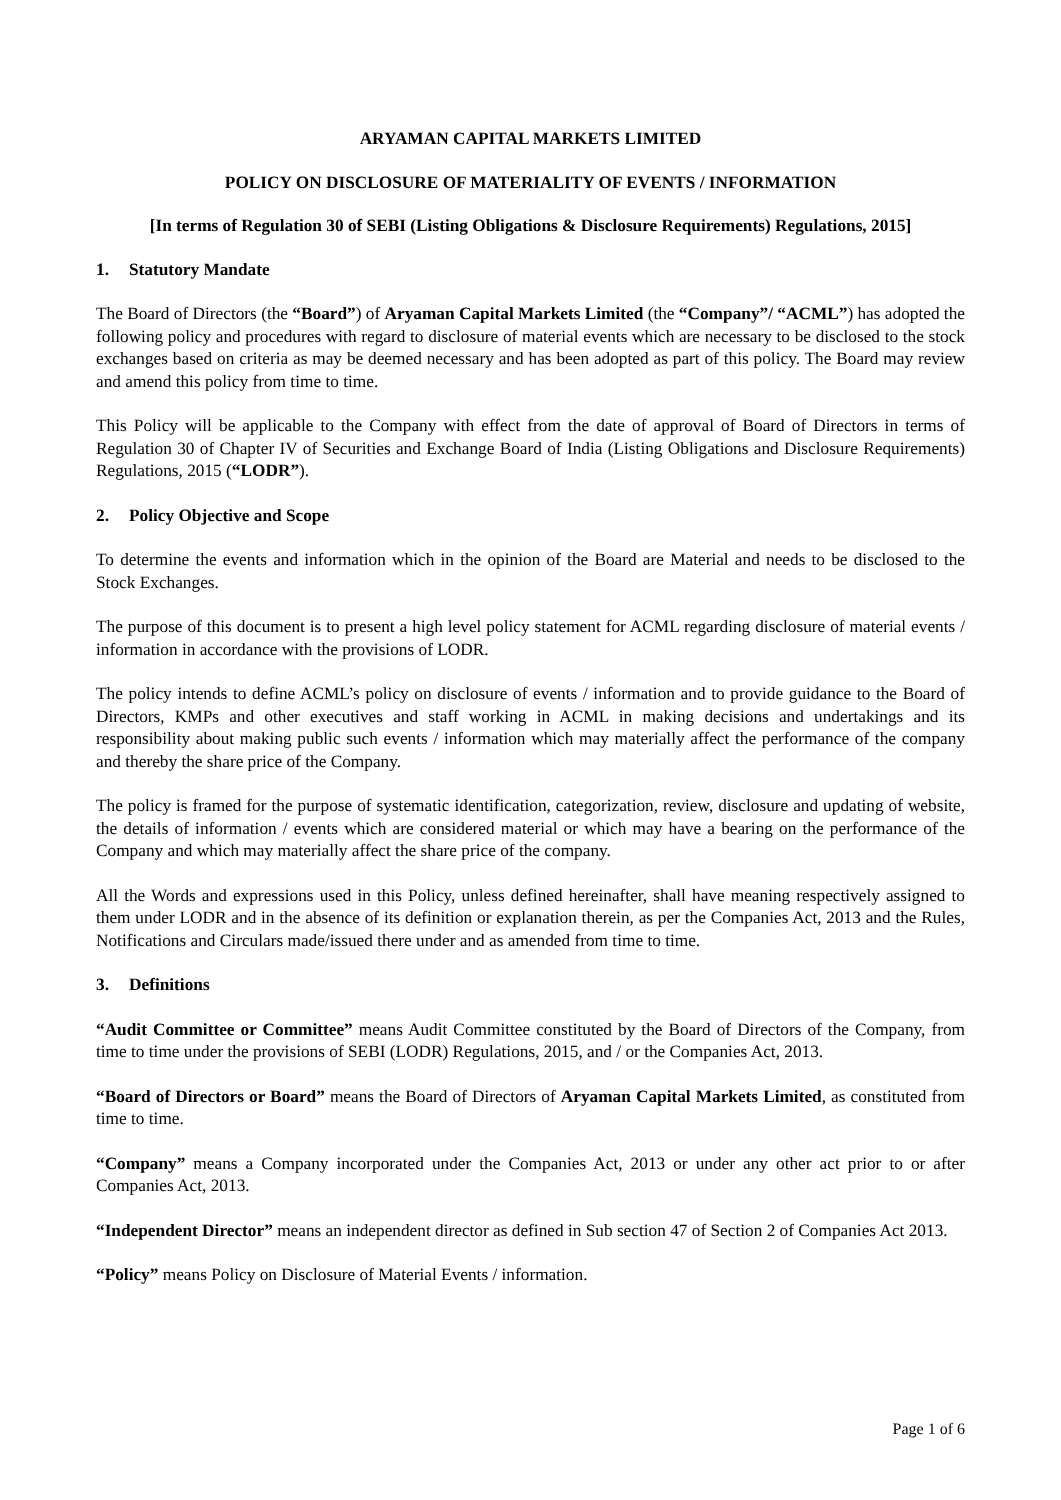ARYAMAN CAPITAL MARKETS LIMITED
POLICY ON DISCLOSURE OF MATERIALITY OF EVENTS / INFORMATION
[In terms of Regulation 30 of SEBI (Listing Obligations & Disclosure Requirements) Regulations, 2015]
1. Statutory Mandate
The Board of Directors (the “Board”) of Aryaman Capital Markets Limited (the “Company”/ “ACML”) has adopted the following policy and procedures with regard to disclosure of material events which are necessary to be disclosed to the stock exchanges based on criteria as may be deemed necessary and has been adopted as part of this policy. The Board may review and amend this policy from time to time.
This Policy will be applicable to the Company with effect from the date of approval of Board of Directors in terms of Regulation 30 of Chapter IV of Securities and Exchange Board of India (Listing Obligations and Disclosure Requirements) Regulations, 2015 (“LODR”).
2. Policy Objective and Scope
To determine the events and information which in the opinion of the Board are Material and needs to be disclosed to the Stock Exchanges.
The purpose of this document is to present a high level policy statement for ACML regarding disclosure of material events / information in accordance with the provisions of LODR.
The policy intends to define ACML’s policy on disclosure of events / information and to provide guidance to the Board of Directors, KMPs and other executives and staff working in ACML in making decisions and undertakings and its responsibility about making public such events / information which may materially affect the performance of the company and thereby the share price of the Company.
The policy is framed for the purpose of systematic identification, categorization, review, disclosure and updating of website, the details of information / events which are considered material or which may have a bearing on the performance of the Company and which may materially affect the share price of the company.
All the Words and expressions used in this Policy, unless defined hereinafter, shall have meaning respectively assigned to them under LODR and in the absence of its definition or explanation therein, as per the Companies Act, 2013 and the Rules, Notifications and Circulars made/issued there under and as amended from time to time.
3. Definitions
“Audit Committee or Committee” means Audit Committee constituted by the Board of Directors of the Company, from time to time under the provisions of SEBI (LODR) Regulations, 2015, and / or the Companies Act, 2013.
“Board of Directors or Board” means the Board of Directors of Aryaman Capital Markets Limited, as constituted from time to time.
“Company” means a Company incorporated under the Companies Act, 2013 or under any other act prior to or after Companies Act, 2013.
“Independent Director” means an independent director as defined in Sub section 47 of Section 2 of Companies Act 2013.
“Policy” means Policy on Disclosure of Material Events / information.
Page 1 of 6